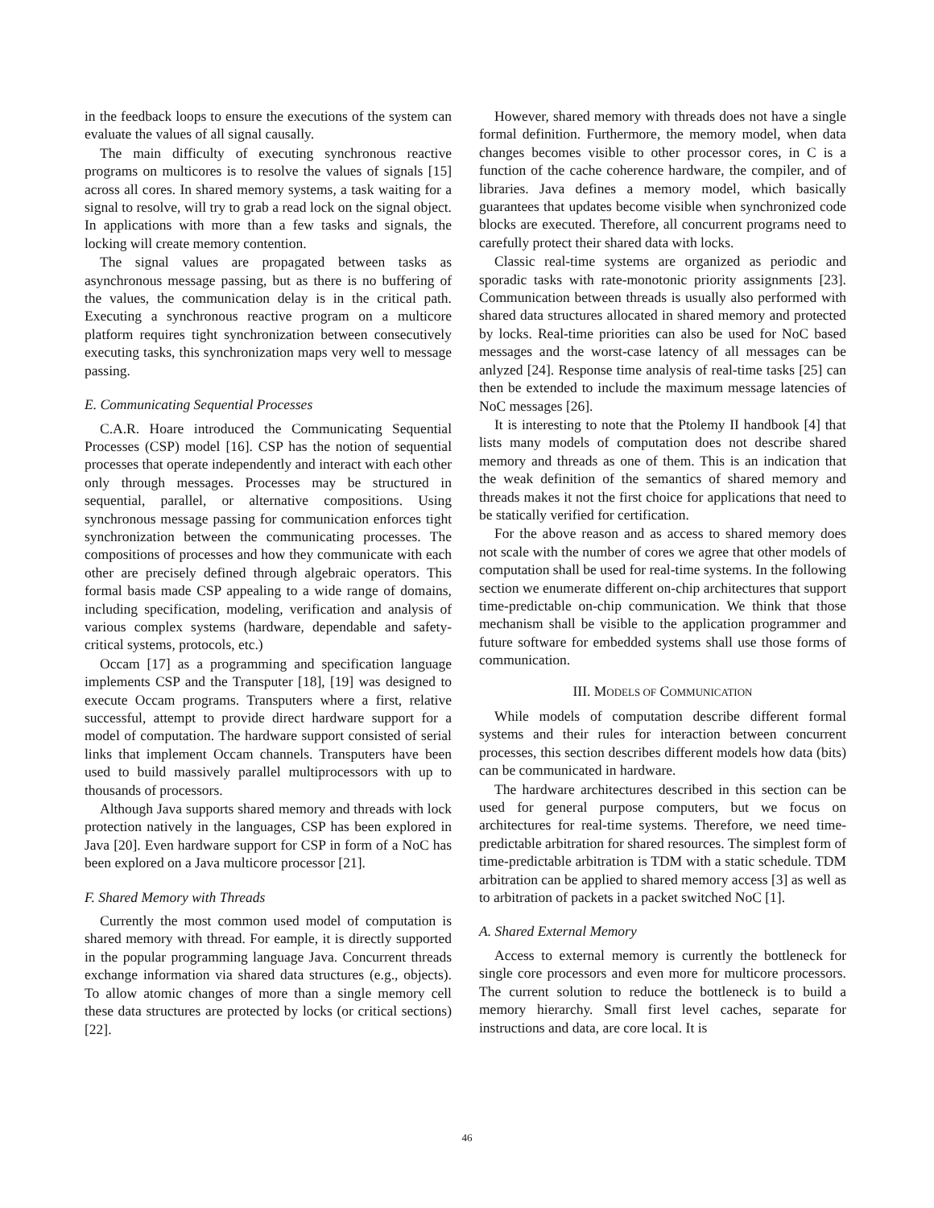in the feedback loops to ensure the executions of the system can evaluate the values of all signal causally.
The main difficulty of executing synchronous reactive programs on multicores is to resolve the values of signals [15] across all cores. In shared memory systems, a task waiting for a signal to resolve, will try to grab a read lock on the signal object. In applications with more than a few tasks and signals, the locking will create memory contention.
The signal values are propagated between tasks as asynchronous message passing, but as there is no buffering of the values, the communication delay is in the critical path. Executing a synchronous reactive program on a multicore platform requires tight synchronization between consecutively executing tasks, this synchronization maps very well to message passing.
E. Communicating Sequential Processes
C.A.R. Hoare introduced the Communicating Sequential Processes (CSP) model [16]. CSP has the notion of sequential processes that operate independently and interact with each other only through messages. Processes may be structured in sequential, parallel, or alternative compositions. Using synchronous message passing for communication enforces tight synchronization between the communicating processes. The compositions of processes and how they communicate with each other are precisely defined through algebraic operators. This formal basis made CSP appealing to a wide range of domains, including specification, modeling, verification and analysis of various complex systems (hardware, dependable and safety-critical systems, protocols, etc.)
Occam [17] as a programming and specification language implements CSP and the Transputer [18], [19] was designed to execute Occam programs. Transputers where a first, relative successful, attempt to provide direct hardware support for a model of computation. The hardware support consisted of serial links that implement Occam channels. Transputers have been used to build massively parallel multiprocessors with up to thousands of processors.
Although Java supports shared memory and threads with lock protection natively in the languages, CSP has been explored in Java [20]. Even hardware support for CSP in form of a NoC has been explored on a Java multicore processor [21].
F. Shared Memory with Threads
Currently the most common used model of computation is shared memory with thread. For eample, it is directly supported in the popular programming language Java. Concurrent threads exchange information via shared data structures (e.g., objects). To allow atomic changes of more than a single memory cell these data structures are protected by locks (or critical sections) [22].
However, shared memory with threads does not have a single formal definition. Furthermore, the memory model, when data changes becomes visible to other processor cores, in C is a function of the cache coherence hardware, the compiler, and of libraries. Java defines a memory model, which basically guarantees that updates become visible when synchronized code blocks are executed. Therefore, all concurrent programs need to carefully protect their shared data with locks.
Classic real-time systems are organized as periodic and sporadic tasks with rate-monotonic priority assignments [23]. Communication between threads is usually also performed with shared data structures allocated in shared memory and protected by locks. Real-time priorities can also be used for NoC based messages and the worst-case latency of all messages can be anlyzed [24]. Response time analysis of real-time tasks [25] can then be extended to include the maximum message latencies of NoC messages [26].
It is interesting to note that the Ptolemy II handbook [4] that lists many models of computation does not describe shared memory and threads as one of them. This is an indication that the weak definition of the semantics of shared memory and threads makes it not the first choice for applications that need to be statically verified for certification.
For the above reason and as access to shared memory does not scale with the number of cores we agree that other models of computation shall be used for real-time systems. In the following section we enumerate different on-chip architectures that support time-predictable on-chip communication. We think that those mechanism shall be visible to the application programmer and future software for embedded systems shall use those forms of communication.
III. MODELS OF COMMUNICATION
While models of computation describe different formal systems and their rules for interaction between concurrent processes, this section describes different models how data (bits) can be communicated in hardware.
The hardware architectures described in this section can be used for general purpose computers, but we focus on architectures for real-time systems. Therefore, we need time-predictable arbitration for shared resources. The simplest form of time-predictable arbitration is TDM with a static schedule. TDM arbitration can be applied to shared memory access [3] as well as to arbitration of packets in a packet switched NoC [1].
A. Shared External Memory
Access to external memory is currently the bottleneck for single core processors and even more for multicore processors. The current solution to reduce the bottleneck is to build a memory hierarchy. Small first level caches, separate for instructions and data, are core local. It is
46